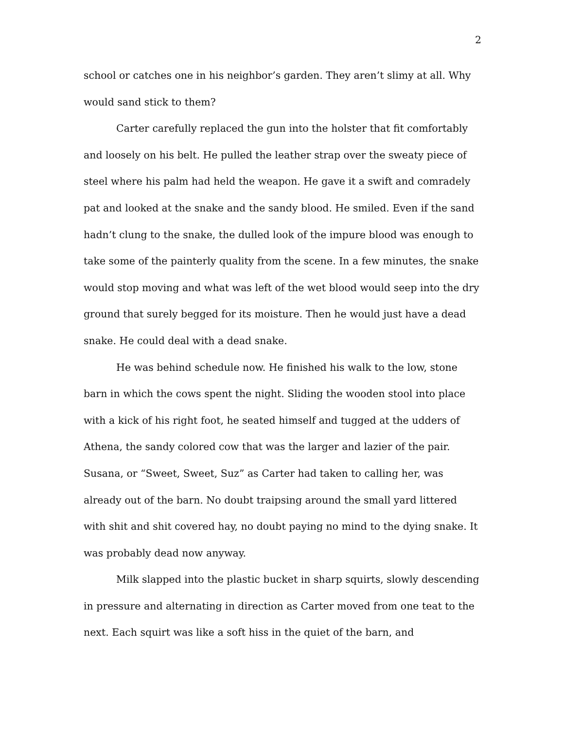2
school or catches one in his neighbor’s garden. They aren’t slimy at all. Why would sand stick to them?
Carter carefully replaced the gun into the holster that fit comfortably and loosely on his belt. He pulled the leather strap over the sweaty piece of steel where his palm had held the weapon. He gave it a swift and comradely pat and looked at the snake and the sandy blood. He smiled. Even if the sand hadn’t clung to the snake, the dulled look of the impure blood was enough to take some of the painterly quality from the scene. In a few minutes, the snake would stop moving and what was left of the wet blood would seep into the dry ground that surely begged for its moisture. Then he would just have a dead snake. He could deal with a dead snake.
He was behind schedule now. He finished his walk to the low, stone barn in which the cows spent the night. Sliding the wooden stool into place with a kick of his right foot, he seated himself and tugged at the udders of Athena, the sandy colored cow that was the larger and lazier of the pair. Susana, or “Sweet, Sweet, Suz” as Carter had taken to calling her, was already out of the barn. No doubt traipsing around the small yard littered with shit and shit covered hay, no doubt paying no mind to the dying snake. It was probably dead now anyway.
Milk slapped into the plastic bucket in sharp squirts, slowly descending in pressure and alternating in direction as Carter moved from one teat to the next. Each squirt was like a soft hiss in the quiet of the barn, and